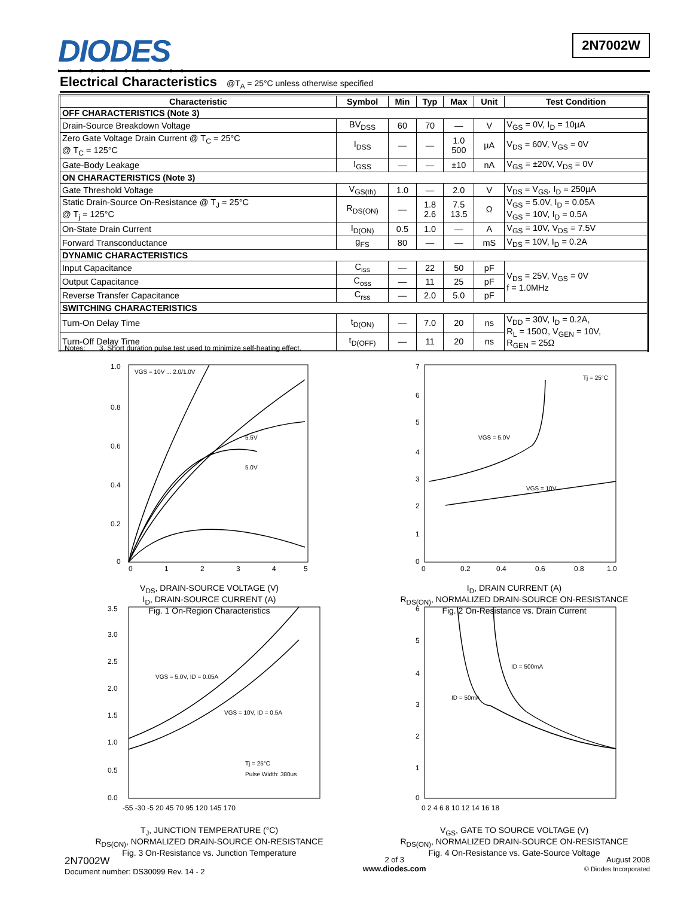DIODES
INCORPORATED
2N7002W
Electrical Characteristics @T<sub>A</sub> = 25°C unless otherwise specified
| Characteristic | Symbol | Min | Typ | Max | Unit | Test Condition |
| --- | --- | --- | --- | --- | --- | --- |
| OFF CHARACTERISTICS (Note 3) | | | | | | |
| Drain-Source Breakdown Voltage | BV<sub>DSS</sub> | 60 | 70 | — | V | V<sub>GS</sub> = 0V, I<sub>D</sub> = 10µA |
| Zero Gate Voltage Drain Current @ T<sub>C</sub> = 25°C @ T<sub>C</sub> = 125°C | I<sub>DSS</sub> | — | — | 1.0 500 | µA | V<sub>DS</sub> = 60V, V<sub>GS</sub> = 0V |
| Gate-Body Leakage | I<sub>GSS</sub> | — | — | ±10 | nA | V<sub>GS</sub> = ±20V, V<sub>DS</sub> = 0V |
| ON CHARACTERISTICS (Note 3) | | | | | | |
| Gate Threshold Voltage | V<sub>GS(th)</sub> | 1.0 | — | 2.0 | V | V<sub>DS</sub> = V<sub>GS</sub>, I<sub>D</sub> = 250µA |
| Static Drain-Source On-Resistance @ T<sub>J</sub> = 25°C @ T<sub>j</sub> = 125°C | R<sub>DS(ON)</sub> | — | 1.8 2.6 | 7.5 13.5 | Ω | V<sub>GS</sub> = 5.0V, I<sub>D</sub> = 0.05A V<sub>GS</sub> = 10V, I<sub>D</sub> = 0.5A |
| On-State Drain Current | I<sub>D(ON)</sub> | 0.5 | 1.0 | — | A | V<sub>GS</sub> = 10V, V<sub>DS</sub> = 7.5V |
| Forward Transconductance | g<sub>FS</sub> | 80 | — | — | mS | V<sub>DS</sub> = 10V, I<sub>D</sub> = 0.2A |
| DYNAMIC CHARACTERISTICS | | | | | | |
| Input Capacitance | C<sub>iss</sub> | — | 22 | 50 | pF | V<sub>DS</sub> = 25V, V<sub>GS</sub> = 0V f = 1.0MHz |
| Output Capacitance | C<sub>oss</sub> | — | 11 | 25 | pF | |
| Reverse Transfer Capacitance | C<sub>rss</sub> | — | 2.0 | 5.0 | pF | |
| SWITCHING CHARACTERISTICS | | | | | | |
| Turn-On Delay Time | t<sub>D(ON)</sub> | — | 7.0 | 20 | ns | V<sub>DD</sub> = 30V, I<sub>D</sub> = 0.2A, R<sub>L</sub> = 150Ω, V<sub>GEN</sub> = 10V, R<sub>GEN</sub> = 25Ω |
| Turn-Off Delay Time | t<sub>D(OFF)</sub> | — | 11 | 20 | ns | |
Notes: 3. Short duration pulse test used to minimize self-heating effect.
VGS = 10V ... 2.0/1.0V
5.5V
5.0V
0
1
2
3
4
5
1.0
0.8
0.6
0.4
0.2
0
V<sub>DS</sub>, DRAIN-SOURCE VOLTAGE (V)
I<sub>D</sub>, DRAIN-SOURCE CURRENT (A)
Fig. 1 On-Region Characteristics
VGS = 5.0V
VGS = 10V
Tj = 25°C
0
0.2
0.4
0.6
0.8
1.0
7
6
5
4
3
2
1
0
I<sub>D</sub>, DRAIN CURRENT (A)
R<sub>DS(ON)</sub>, NORMALIZED DRAIN-SOURCE ON-RESISTANCE
Fig. 2 On-Resistance vs. Drain Current
VGS = 5.0V, ID = 0.05A
VGS = 10V, ID = 0.5A
Tj = 25°C
Pulse Width: 380us
3.5
3.0
2.5
2.0
1.5
1.0
0.5
0.0
-55 -30 -5 20 45 70 95 120 145 170
T<sub>J</sub>, JUNCTION TEMPERATURE (°C)
R<sub>DS(ON)</sub>, NORMALIZED DRAIN-SOURCE ON-RESISTANCE
Fig. 3 On-Resistance vs. Junction Temperature
ID = 500mA
ID = 50mA
6
5
4
3
2
1
0
0 2 4 6 8 10 12 14 16 18
V<sub>GS</sub>, GATE TO SOURCE VOLTAGE (V)
R<sub>DS(ON)</sub>, NORMALIZED DRAIN-SOURCE ON-RESISTANCE
Fig. 4 On-Resistance vs. Gate-Source Voltage
2N7002W
Document number: DS30099 Rev. 14 - 2
2 of 3
www.diodes.com
August 2008
© Diodes Incorporated